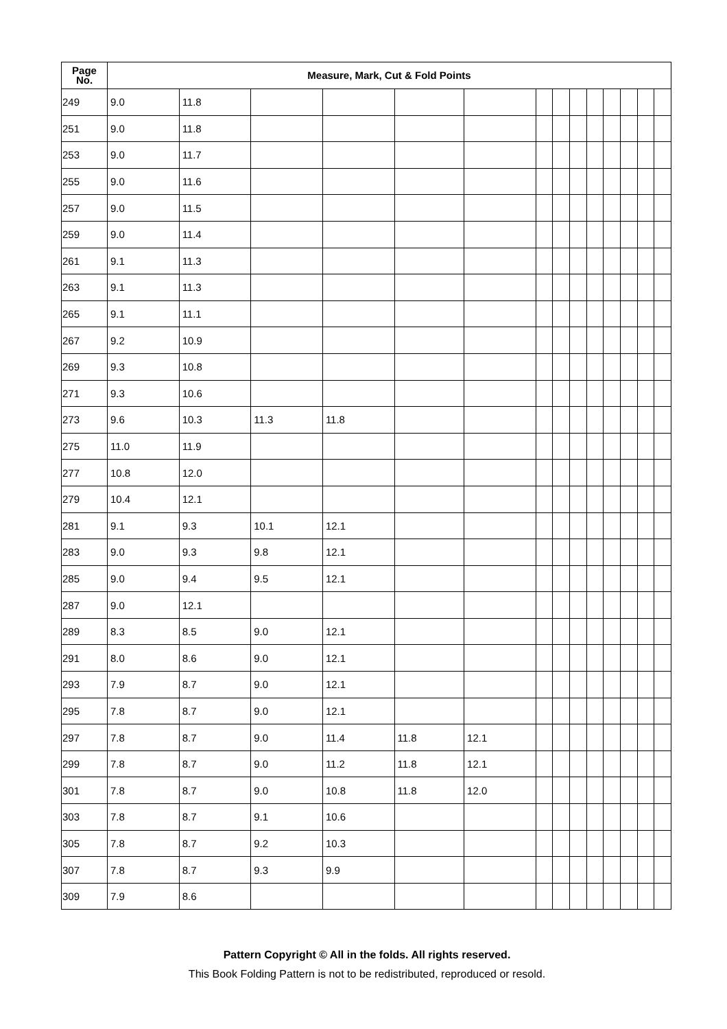| Page No. | Measure, Mark, Cut & Fold Points | | | | | | | | | | | | | |
| --- | --- | --- | --- | --- | --- | --- | --- | --- | --- | --- | --- | --- | --- | --- |
| 249 | 9.0 | 11.8 | | | | | | | | | | | | |
| 251 | 9.0 | 11.8 | | | | | | | | | | | | |
| 253 | 9.0 | 11.7 | | | | | | | | | | | | |
| 255 | 9.0 | 11.6 | | | | | | | | | | | | |
| 257 | 9.0 | 11.5 | | | | | | | | | | | | |
| 259 | 9.0 | 11.4 | | | | | | | | | | | | |
| 261 | 9.1 | 11.3 | | | | | | | | | | | | |
| 263 | 9.1 | 11.3 | | | | | | | | | | | | |
| 265 | 9.1 | 11.1 | | | | | | | | | | | | |
| 267 | 9.2 | 10.9 | | | | | | | | | | | | |
| 269 | 9.3 | 10.8 | | | | | | | | | | | | |
| 271 | 9.3 | 10.6 | | | | | | | | | | | | |
| 273 | 9.6 | 10.3 | 11.3 | 11.8 | | | | | | | | | | |
| 275 | 11.0 | 11.9 | | | | | | | | | | | | |
| 277 | 10.8 | 12.0 | | | | | | | | | | | | |
| 279 | 10.4 | 12.1 | | | | | | | | | | | | |
| 281 | 9.1 | 9.3 | 10.1 | 12.1 | | | | | | | | | | |
| 283 | 9.0 | 9.3 | 9.8 | 12.1 | | | | | | | | | | |
| 285 | 9.0 | 9.4 | 9.5 | 12.1 | | | | | | | | | | |
| 287 | 9.0 | 12.1 | | | | | | | | | | | | |
| 289 | 8.3 | 8.5 | 9.0 | 12.1 | | | | | | | | | | |
| 291 | 8.0 | 8.6 | 9.0 | 12.1 | | | | | | | | | | |
| 293 | 7.9 | 8.7 | 9.0 | 12.1 | | | | | | | | | | |
| 295 | 7.8 | 8.7 | 9.0 | 12.1 | | | | | | | | | | |
| 297 | 7.8 | 8.7 | 9.0 | 11.4 | 11.8 | 12.1 | | | | | | | | |
| 299 | 7.8 | 8.7 | 9.0 | 11.2 | 11.8 | 12.1 | | | | | | | | |
| 301 | 7.8 | 8.7 | 9.0 | 10.8 | 11.8 | 12.0 | | | | | | | | |
| 303 | 7.8 | 8.7 | 9.1 | 10.6 | | | | | | | | | | |
| 305 | 7.8 | 8.7 | 9.2 | 10.3 | | | | | | | | | | |
| 307 | 7.8 | 8.7 | 9.3 | 9.9 | | | | | | | | | | |
| 309 | 7.9 | 8.6 | | | | | | | | | | | | |
Pattern Copyright © All in the folds. All rights reserved.
This Book Folding Pattern is not to be redistributed, reproduced or resold.